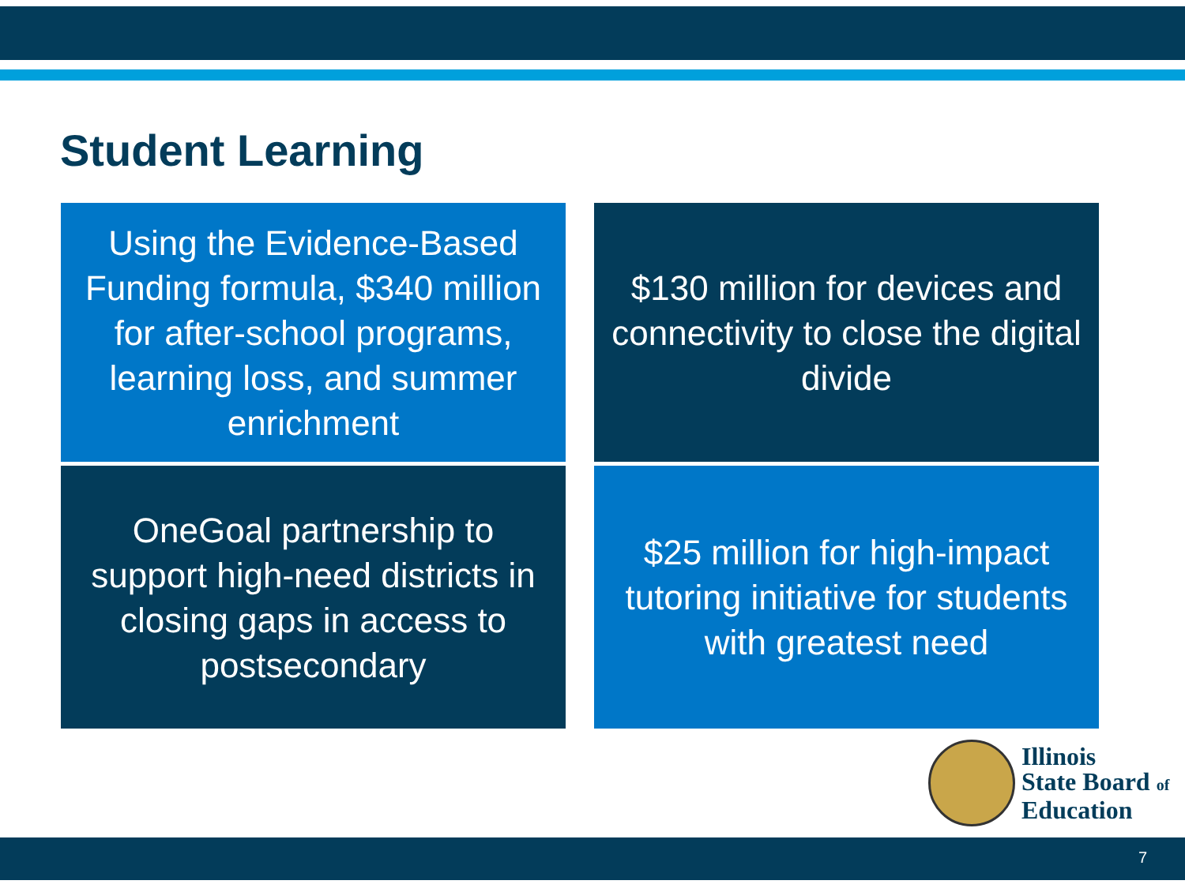Student Learning
Using the Evidence-Based Funding formula, $340 million for after-school programs, learning loss, and summer enrichment
$130 million for devices and connectivity to close the digital divide
OneGoal partnership to support high-need districts in closing gaps in access to postsecondary
$25 million for high-impact tutoring initiative for students with greatest need
Illinois
State Board of
Education
7